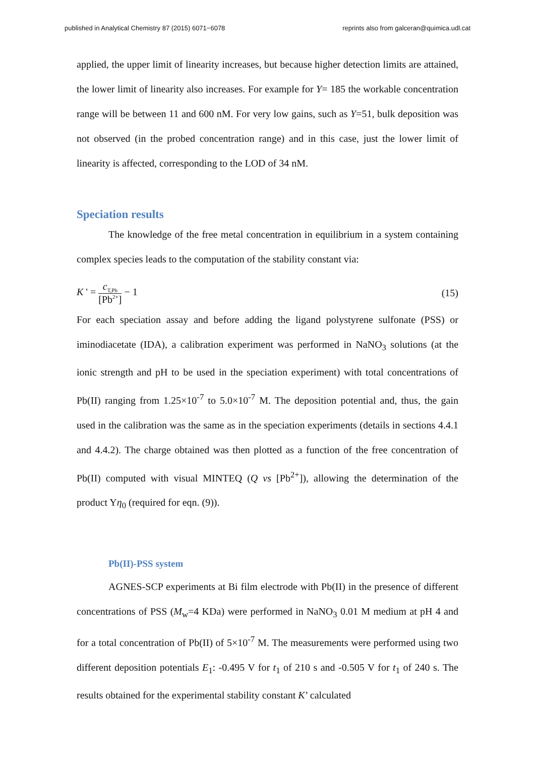published in Analytical Chemistry 87 (2015) 6071−6078 reprints also from galceran@quimica.udl.cat
applied, the upper limit of linearity increases, but because higher detection limits are attained, the lower limit of linearity also increases. For example for Y= 185 the workable concentration range will be between 11 and 600 nM. For very low gains, such as Y=51, bulk deposition was not observed (in the probed concentration range) and in this case, just the lower limit of linearity is affected, corresponding to the LOD of 34 nM.
Speciation results
The knowledge of the free metal concentration in equilibrium in a system containing complex species leads to the computation of the stability constant via:
K ' = c<sub>T,Pb</sub> [Pb<sup>2+</sup>] − 1 (15)
For each speciation assay and before adding the ligand polystyrene sulfonate (PSS) or iminodiacetate (IDA), a calibration experiment was performed in NaNO<sub>3</sub> solutions (at the ionic strength and pH to be used in the speciation experiment) with total concentrations of Pb(II) ranging from 1.25×10<sup>-7</sup> to 5.0×10<sup>-7</sup> M. The deposition potential and, thus, the gain used in the calibration was the same as in the speciation experiments (details in sections 4.4.1 and 4.4.2). The charge obtained was then plotted as a function of the free concentration of Pb(II) computed with visual MINTEQ (Q vs [Pb<sup>2+</sup>]), allowing the determination of the product Yη<sub>0</sub> (required for eqn. (9)).
Pb(II)-PSS system
AGNES-SCP experiments at Bi film electrode with Pb(II) in the presence of different concentrations of PSS (M<sub>w</sub>=4 KDa) were performed in NaNO<sub>3</sub> 0.01 M medium at pH 4 and for a total concentration of Pb(II) of 5×10<sup>-7</sup> M. The measurements were performed using two different deposition potentials E<sub>1</sub>: -0.495 V for t<sub>1</sub> of 210 s and -0.505 V for t<sub>1</sub> of 240 s. The results obtained for the experimental stability constant K’ calculated